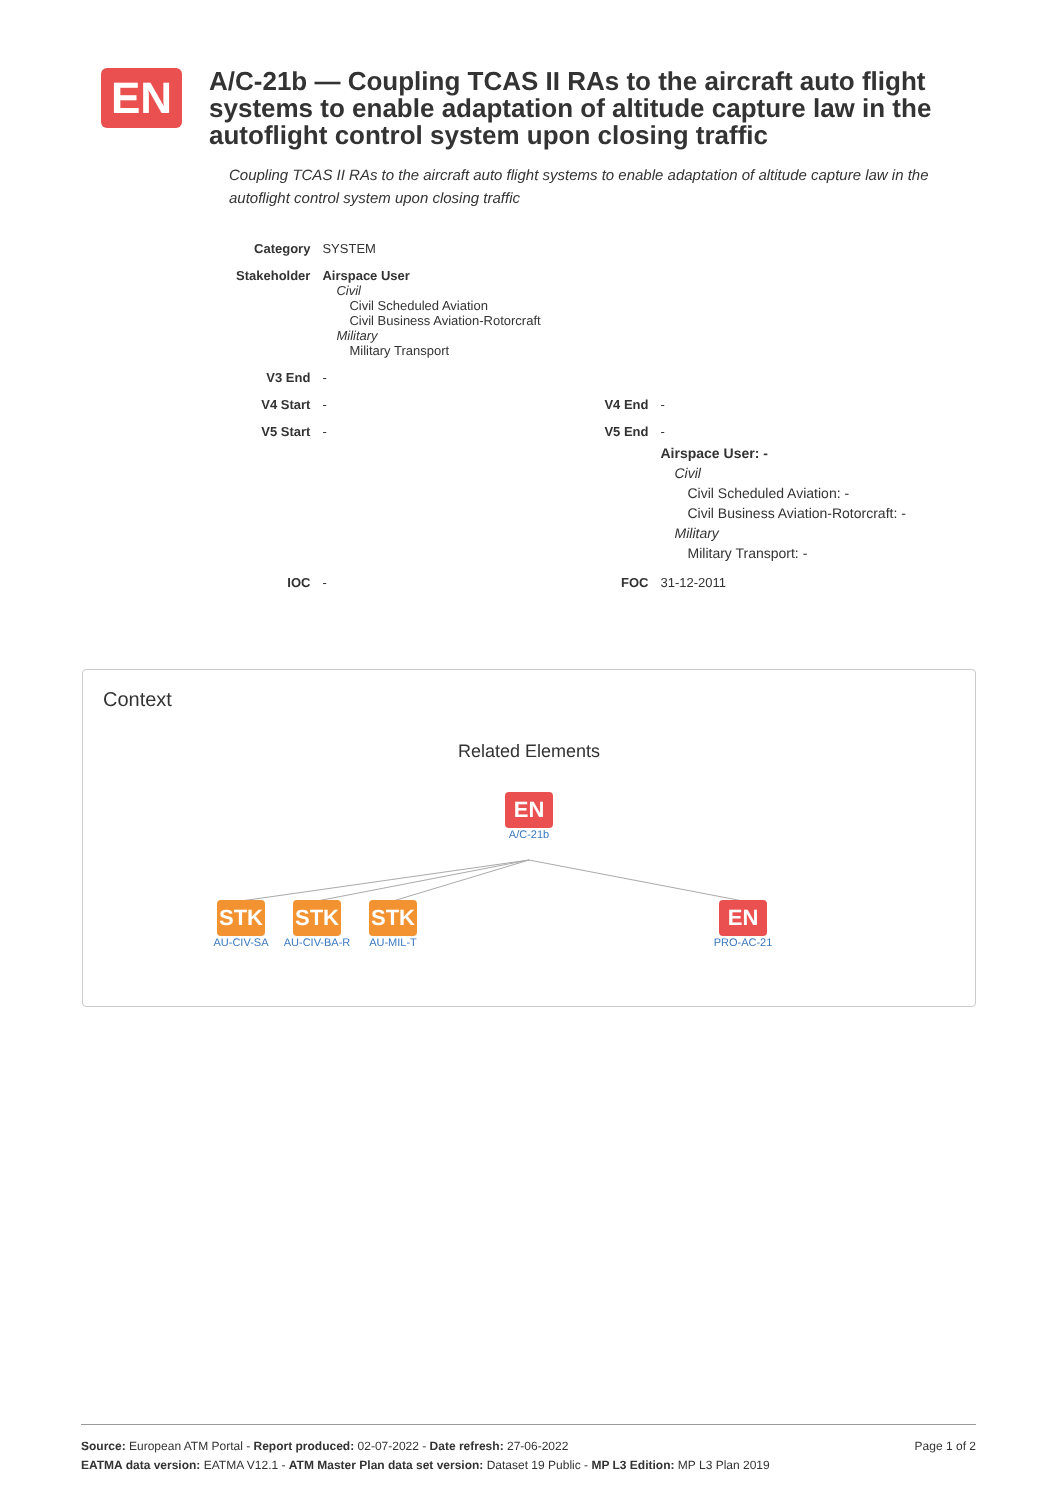EN
A/C-21b — Coupling TCAS II RAs to the aircraft auto flight systems to enable adaptation of altitude capture law in the autoflight control system upon closing traffic
Coupling TCAS II RAs to the aircraft auto flight systems to enable adaptation of altitude capture law in the autoflight control system upon closing traffic
| Category | SYSTEM | | |
| Stakeholder | Airspace User Civil Civil Scheduled Aviation Civil Business Aviation-Rotorcraft Military Military Transport | | |
| V3 End | - | | |
| V4 Start | - | V4 End | - |
| V5 Start | - | V5 End | - Airspace User: - Civil Civil Scheduled Aviation: - Civil Business Aviation-Rotorcraft: - Military Military Transport: - |
| IOC | - | FOC | 31-12-2011 |
Context
Related Elements
EN
A/C-21b
STK
AU-CIV-SA
STK
AU-CIV-BA-R
STK
AU-MIL-T
EN
PRO-AC-21
Page 1 of 2 Source: European ATM Portal - Report produced: 02-07-2022 - Date refresh: 27-06-2022
EATMA data version: EATMA V12.1 - ATM Master Plan data set version: Dataset 19 Public - MP L3 Edition: MP L3 Plan 2019